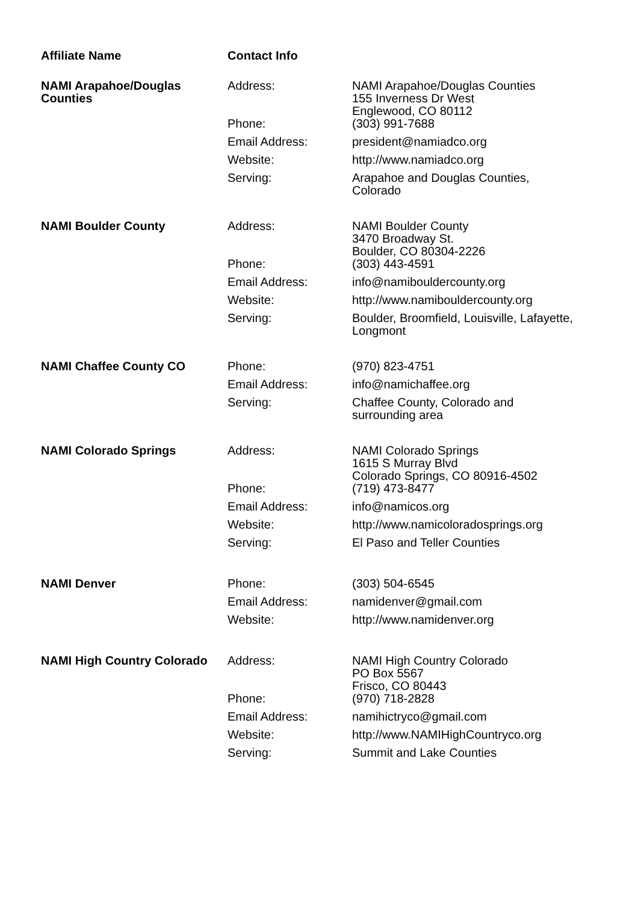| Affiliate Name | Contact Info | |
| --- | --- | --- |
| NAMI Arapahoe/Douglas Counties | Address: | NAMI Arapahoe/Douglas Counties 155 Inverness Dr West Englewood, CO 80112 |
| | Phone: | (303) 991-7688 |
| | Email Address: | president@namiadco.org |
| | Website: | http://www.namiadco.org |
| | Serving: | Arapahoe and Douglas Counties, Colorado |
| NAMI Boulder County | Address: | NAMI Boulder County 3470 Broadway St. Boulder, CO 80304-2226 |
| | Phone: | (303) 443-4591 |
| | Email Address: | info@namibouldercounty.org |
| | Website: | http://www.namibouldercounty.org |
| | Serving: | Boulder, Broomfield, Louisville, Lafayette, Longmont |
| NAMI Chaffee County CO | Phone: | (970) 823-4751 |
| | Email Address: | info@namichaffee.org |
| | Serving: | Chaffee County, Colorado and surrounding area |
| NAMI Colorado Springs | Address: | NAMI Colorado Springs 1615 S Murray Blvd Colorado Springs, CO 80916-4502 |
| | Phone: | (719) 473-8477 |
| | Email Address: | info@namicos.org |
| | Website: | http://www.namicoloradosprings.org |
| | Serving: | El Paso and Teller Counties |
| NAMI Denver | Phone: | (303) 504-6545 |
| | Email Address: | namidenver@gmail.com |
| | Website: | http://www.namidenver.org |
| NAMI High Country Colorado | Address: | NAMI High Country Colorado PO Box 5567 Frisco, CO 80443 |
| | Phone: | (970) 718-2828 |
| | Email Address: | namihictryco@gmail.com |
| | Website: | http://www.NAMIHighCountryco.org |
| | Serving: | Summit and Lake Counties |